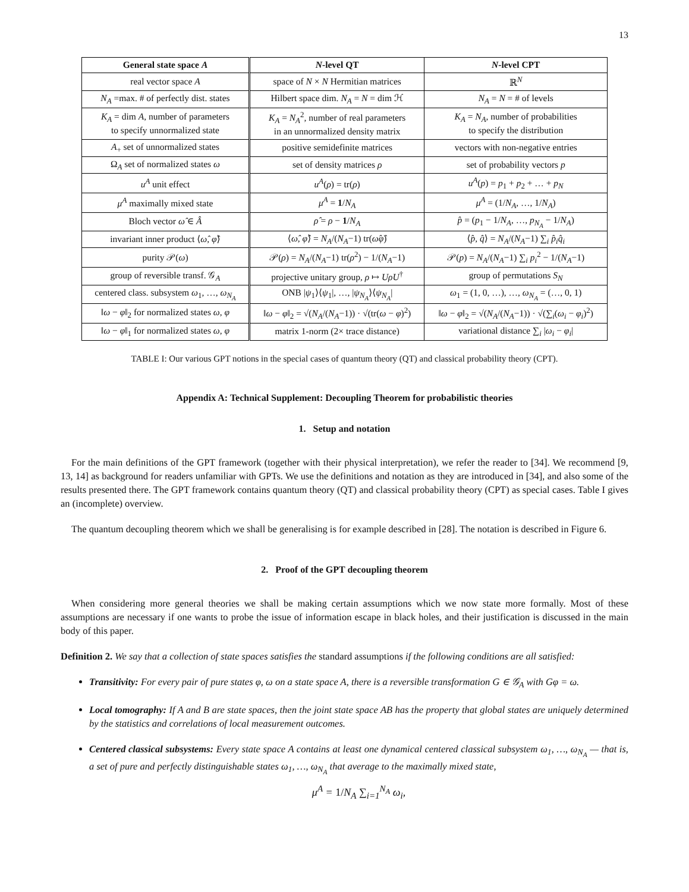13
| General state space A | N -level QT | N -level CPT |
| --- | --- | --- |
| real vector space A | space of N × N Hermitian matrices | ℝ<sup>N</sup> |
| N<sub>A</sub> =max. # of perfectly dist. states | Hilbert space dim. N<sub>A</sub> = N = dim ℋ | N<sub>A</sub> = N = # of levels |
| K<sub>A</sub> = dim A , number of parameters to specify unnormalized state | K<sub>A</sub> = N<sub>A</sub><sup>2</sup>, number of real parameters in an unnormalized density matrix | K<sub>A</sub> = N<sub>A</sub> , number of probabilities to specify the distribution |
| A<sub>+</sub> set of unnormalized states | positive semidefinite matrices | vectors with non-negative entries |
| Ω<sub>A</sub> set of normalized states ω | set of density matrices ρ | set of probability vectors p |
| u<sup>A</sup> unit effect | u<sup>A</sup> ( ρ ) = tr( ρ ) | u<sup>A</sup> ( p ) = p<sub>1</sub> + p<sub>2</sub> + … + p<sub>N</sub> |
| μ<sup>A</sup> maximally mixed state | μ<sup>A</sup> = 1 / N<sub>A</sub> | μ<sup>A</sup> = (1/ N<sub>A</sub> , …, 1/ N<sub>A</sub> ) |
| Bloch vector ω̂ ∈ Â | ρ̂ = ρ − 1 / N<sub>A</sub> | p̂ = ( p<sub>1</sub> − 1/ N<sub>A</sub> , …, p<sub>N<sub>A</sub></sub> − 1/ N<sub>A</sub> ) |
| invariant inner product ⟨ ω̂ , φ̂ ⟩ | ⟨ ω̂ , φ̂ ⟩ = N<sub>A</sub> /( N<sub>A</sub> −1) tr( ω̂φ̂ ) | ⟨ p̂ , q̂ ⟩ = N<sub>A</sub> /( N<sub>A</sub> −1) ∑<sub>i</sub> p̂<sub>i</sub>q̂<sub>i</sub> |
| purity 𝒫( ω ) | 𝒫( ρ ) = N<sub>A</sub> /( N<sub>A</sub> −1) tr( ρ<sup>2</sup>) − 1/( N<sub>A</sub> −1) | 𝒫( p ) = N<sub>A</sub> /( N<sub>A</sub> −1) ∑<sub>i</sub> p<sub>i</sub><sup>2</sup> − 1/( N<sub>A</sub> −1) |
| group of reversible transf. 𝒢<sub>A</sub> | projective unitary group, ρ ↦ UρU<sup>†</sup> | group of permutations S<sub>N</sub> |
| centered class. subsystem ω<sub>1</sub>, …, ω<sub>N<sub>A</sub></sub> | ONB / ψ<sub>1</sub>⟩⟨ ψ<sub>1</sub>/, …, / ψ<sub>N<sub>A</sub></sub> ⟩⟨ ψ<sub>N<sub>A</sub></sub> / | ω<sub>1</sub> = (1, 0, …), …, ω<sub>N<sub>A</sub></sub> = (…, 0, 1) |
| ‖ ω − φ ‖<sub>2</sub> for normalized states ω , φ | ‖ ω − φ ‖<sub>2</sub> = √( N<sub>A</sub> /( N<sub>A</sub> −1)) · √(tr( ω − φ )<sup>2</sup>) | ‖ ω − φ ‖<sub>2</sub> = √( N<sub>A</sub> /( N<sub>A</sub> −1)) · √(∑<sub>i</sub>( ω<sub>i</sub> − φ<sub>i</sub> )<sup>2</sup>) |
| ‖ ω − φ ‖<sub>1</sub> for normalized states ω , φ | matrix 1-norm (2× trace distance) | variational distance ∑<sub>i</sub> / ω<sub>i</sub> − φ<sub>i</sub> / |
TABLE I: Our various GPT notions in the special cases of quantum theory (QT) and classical probability theory (CPT).
Appendix A: Technical Supplement: Decoupling Theorem for probabilistic theories
1. Setup and notation
For the main definitions of the GPT framework (together with their physical interpretation), we refer the reader to [34]. We recommend [9, 13, 14] as background for readers unfamiliar with GPTs. We use the definitions and notation as they are introduced in [34], and also some of the results presented there. The GPT framework contains quantum theory (QT) and classical probability theory (CPT) as special cases. Table I gives an (incomplete) overview.
The quantum decoupling theorem which we shall be generalising is for example described in [28]. The notation is described in Figure 6.
2. Proof of the GPT decoupling theorem
When considering more general theories we shall be making certain assumptions which we now state more formally. Most of these assumptions are necessary if one wants to probe the issue of information escape in black holes, and their justification is discussed in the main body of this paper.
Definition 2. We say that a collection of state spaces satisfies the standard assumptions if the following conditions are all satisfied:
Transitivity: For every pair of pure states φ, ω on a state space A, there is a reversible transformation G ∈ 𝒢<sub>A</sub> with Gφ = ω.
Local tomography: If A and B are state spaces, then the joint state space AB has the property that global states are uniquely determined by the statistics and correlations of local measurement outcomes.
Centered classical subsystems: Every state space A contains at least one dynamical centered classical subsystem ω<sub>1</sub>, …, ω<sub>N<sub>A</sub></sub> — that is, a set of pure and perfectly distinguishable states ω<sub>1</sub>, …, ω<sub>N<sub>A</sub></sub> that average to the maximally mixed state,
μ<sup>A</sup> = 1/N<sub>A</sub> ∑<sub>i=1</sub><sup>N<sub>A</sub></sup> ω<sub>i</sub>,